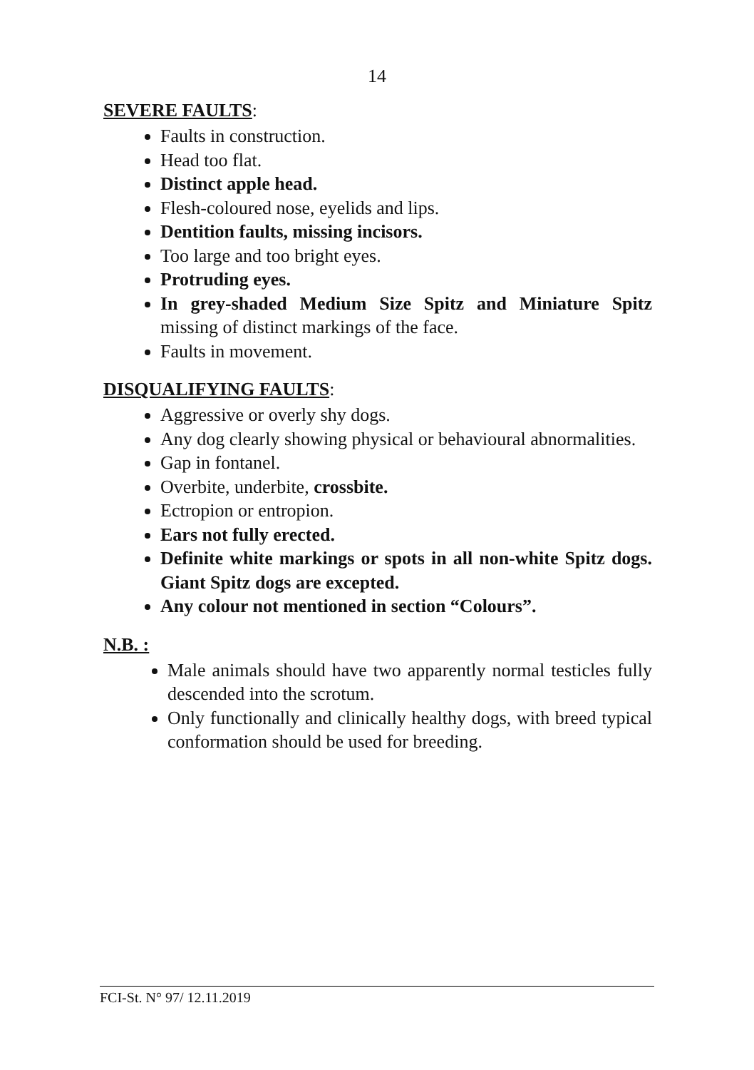14
SEVERE FAULTS:
Faults in construction.
Head too flat.
Distinct apple head.
Flesh-coloured nose, eyelids and lips.
Dentition faults, missing incisors.
Too large and too bright eyes.
Protruding eyes.
In grey-shaded Medium Size Spitz and Miniature Spitz missing of distinct markings of the face.
Faults in movement.
DISQUALIFYING FAULTS:
Aggressive or overly shy dogs.
Any dog clearly showing physical or behavioural abnormalities.
Gap in fontanel.
Overbite, underbite, crossbite.
Ectropion or entropion.
Ears not fully erected.
Definite white markings or spots in all non-white Spitz dogs. Giant Spitz dogs are excepted.
Any colour not mentioned in section “Colours”.
N.B. :
Male animals should have two apparently normal testicles fully descended into the scrotum.
Only functionally and clinically healthy dogs, with breed typical conformation should be used for breeding.
FCI-St. N° 97/ 12.11.2019